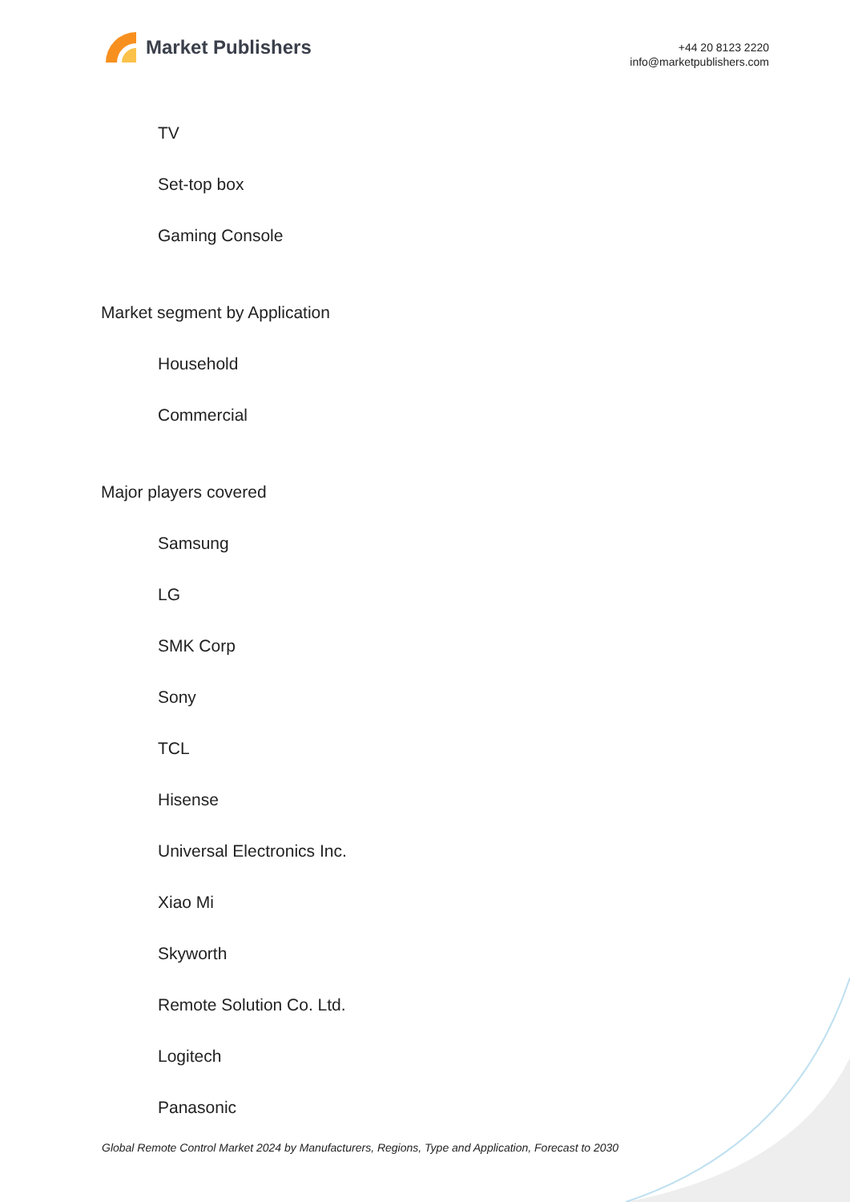Market Publishers
+44 20 8123 2220
info@marketpublishers.com
TV
Set-top box
Gaming Console
Market segment by Application
Household
Commercial
Major players covered
Samsung
LG
SMK Corp
Sony
TCL
Hisense
Universal Electronics Inc.
Xiao Mi
Skyworth
Remote Solution Co. Ltd.
Logitech
Panasonic
Global Remote Control Market 2024 by Manufacturers, Regions, Type and Application, Forecast to 2030